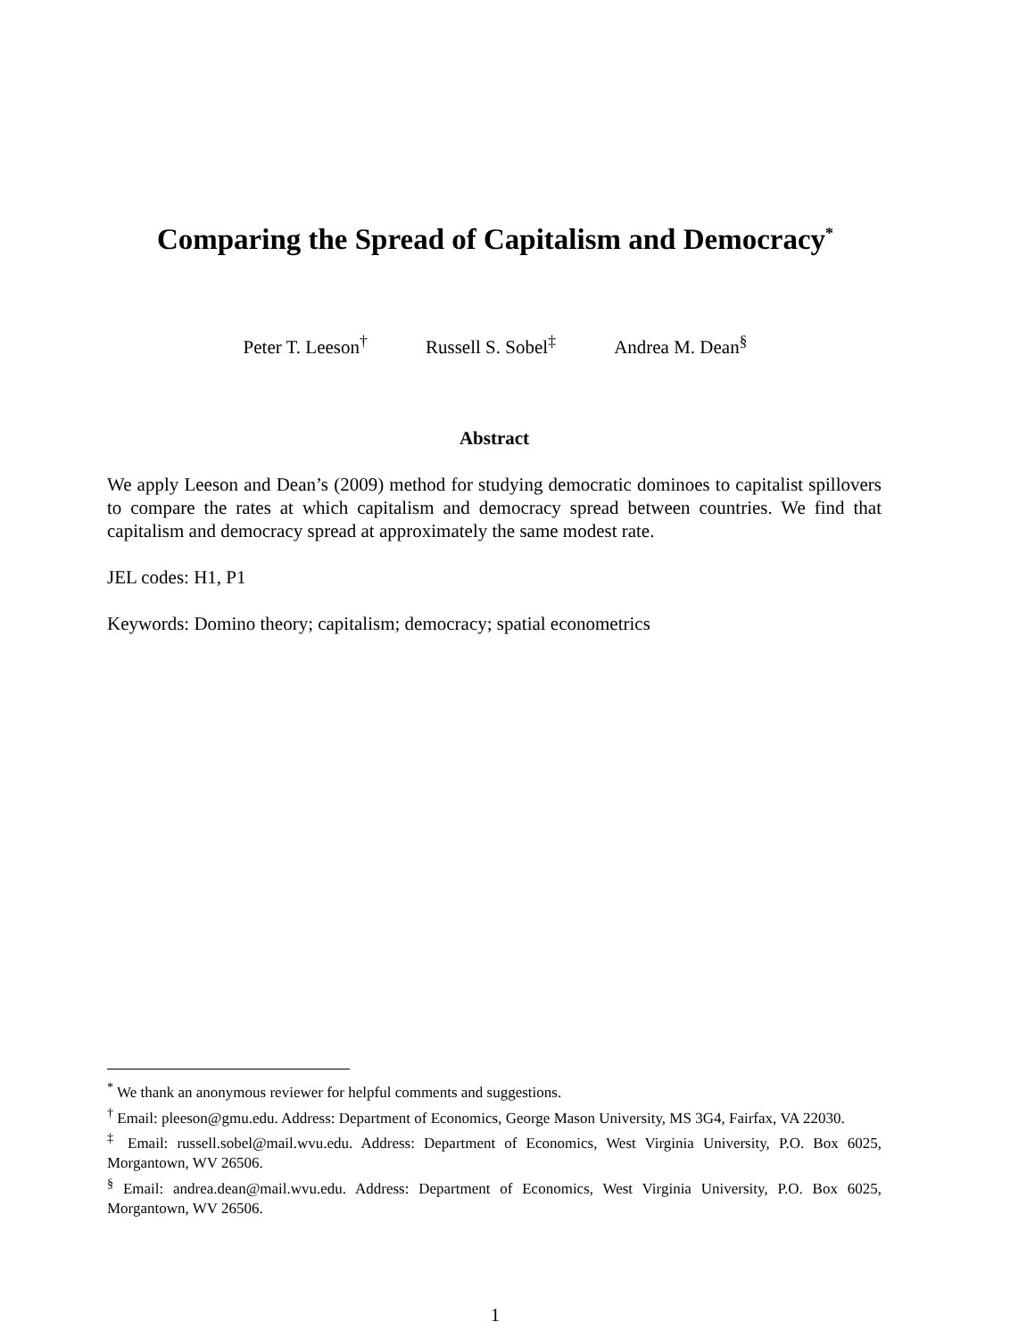Comparing the Spread of Capitalism and Democracy<sup>*</sup>
Peter T. Leeson<sup>†</sup> Russell S. Sobel<sup>‡</sup> Andrea M. Dean<sup>§</sup>
Abstract
We apply Leeson and Dean’s (2009) method for studying democratic dominoes to capitalist spillovers to compare the rates at which capitalism and democracy spread between countries. We find that capitalism and democracy spread at approximately the same modest rate.
JEL codes: H1, P1
Keywords: Domino theory; capitalism; democracy; spatial econometrics
<sup>*</sup> We thank an anonymous reviewer for helpful comments and suggestions.
<sup>†</sup> Email: pleeson@gmu.edu. Address: Department of Economics, George Mason University, MS 3G4, Fairfax, VA 22030.
<sup>‡</sup> Email: russell.sobel@mail.wvu.edu. Address: Department of Economics, West Virginia University, P.O. Box 6025, Morgantown, WV 26506.
<sup>§</sup> Email: andrea.dean@mail.wvu.edu. Address: Department of Economics, West Virginia University, P.O. Box 6025, Morgantown, WV 26506.
1